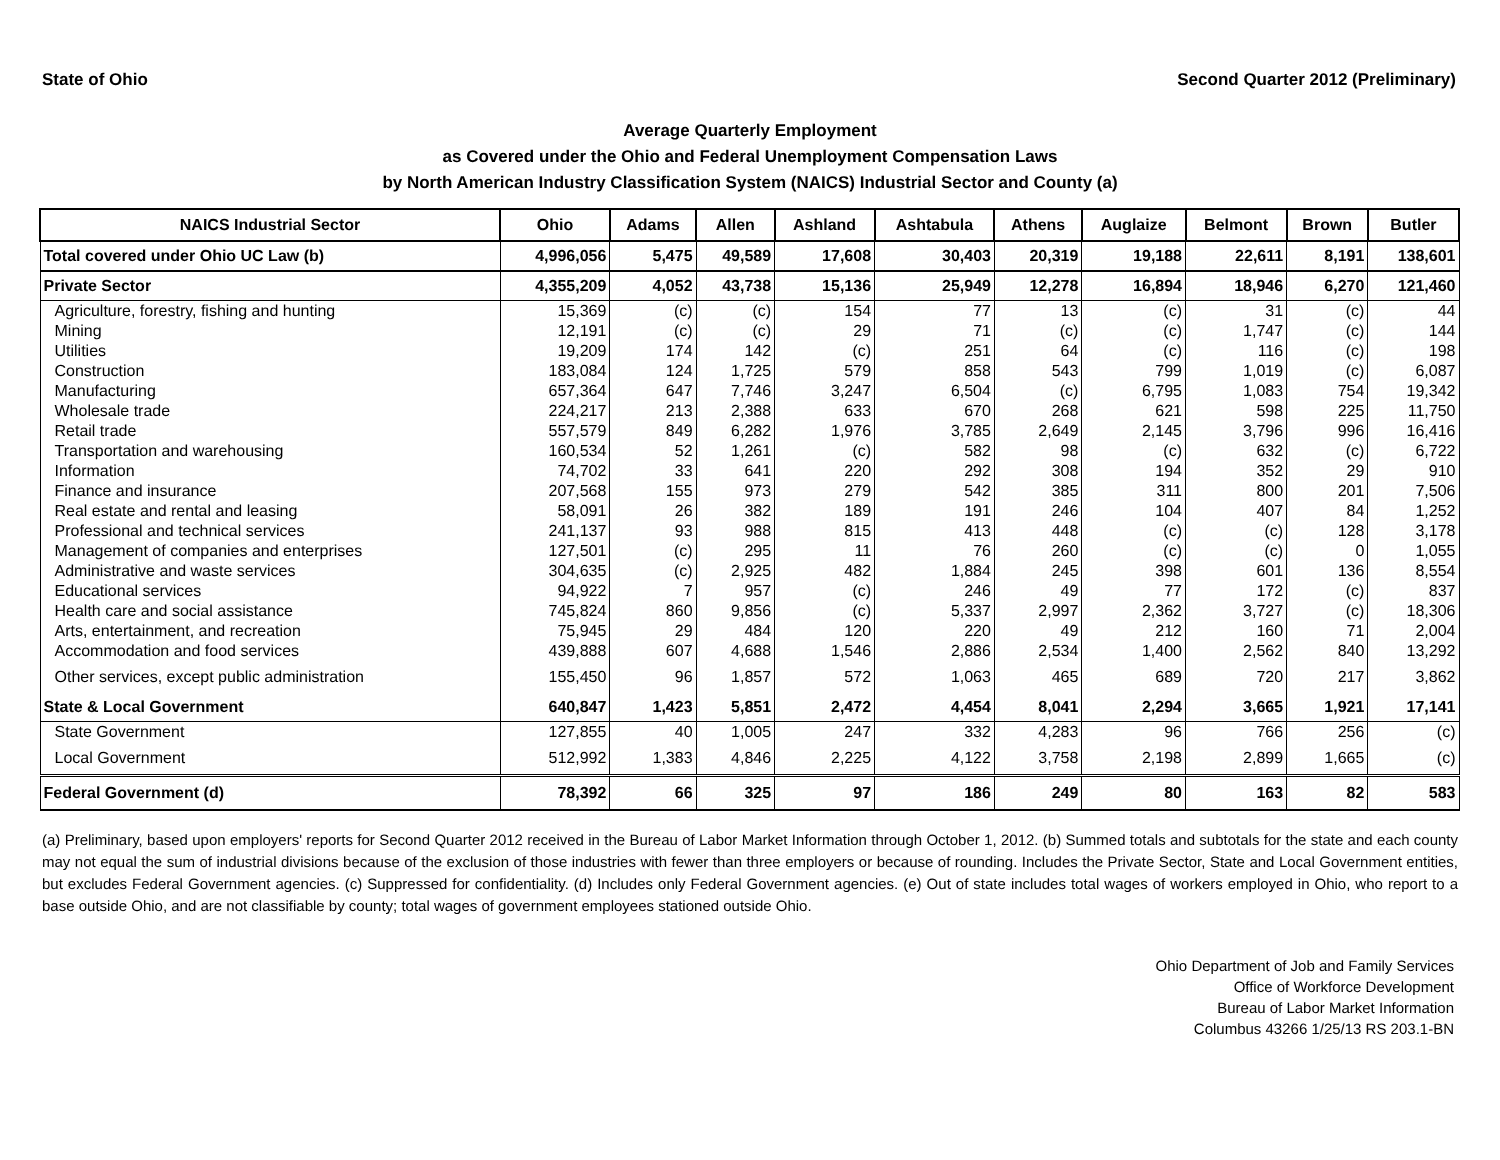State of Ohio Second Quarter 2012 (Preliminary)
Average Quarterly Employment
as Covered under the Ohio and Federal Unemployment Compensation Laws
by North American Industry Classification System (NAICS) Industrial Sector and County (a)
| NAICS Industrial Sector | Ohio | Adams | Allen | Ashland | Ashtabula | Athens | Auglaize | Belmont | Brown | Butler |
| --- | --- | --- | --- | --- | --- | --- | --- | --- | --- | --- |
| Total covered under Ohio UC Law (b) | 4,996,056 | 5,475 | 49,589 | 17,608 | 30,403 | 20,319 | 19,188 | 22,611 | 8,191 | 138,601 |
| Private Sector | 4,355,209 | 4,052 | 43,738 | 15,136 | 25,949 | 12,278 | 16,894 | 18,946 | 6,270 | 121,460 |
| Agriculture, forestry, fishing and hunting | 15,369 | (c) | (c) | 154 | 77 | 13 | (c) | 31 | (c) | 44 |
| Mining | 12,191 | (c) | (c) | 29 | 71 | (c) | (c) | 1,747 | (c) | 144 |
| Utilities | 19,209 | 174 | 142 | (c) | 251 | 64 | (c) | 116 | (c) | 198 |
| Construction | 183,084 | 124 | 1,725 | 579 | 858 | 543 | 799 | 1,019 | (c) | 6,087 |
| Manufacturing | 657,364 | 647 | 7,746 | 3,247 | 6,504 | (c) | 6,795 | 1,083 | 754 | 19,342 |
| Wholesale trade | 224,217 | 213 | 2,388 | 633 | 670 | 268 | 621 | 598 | 225 | 11,750 |
| Retail trade | 557,579 | 849 | 6,282 | 1,976 | 3,785 | 2,649 | 2,145 | 3,796 | 996 | 16,416 |
| Transportation and warehousing | 160,534 | 52 | 1,261 | (c) | 582 | 98 | (c) | 632 | (c) | 6,722 |
| Information | 74,702 | 33 | 641 | 220 | 292 | 308 | 194 | 352 | 29 | 910 |
| Finance and insurance | 207,568 | 155 | 973 | 279 | 542 | 385 | 311 | 800 | 201 | 7,506 |
| Real estate and rental and leasing | 58,091 | 26 | 382 | 189 | 191 | 246 | 104 | 407 | 84 | 1,252 |
| Professional and technical services | 241,137 | 93 | 988 | 815 | 413 | 448 | (c) | (c) | 128 | 3,178 |
| Management of companies and enterprises | 127,501 | (c) | 295 | 11 | 76 | 260 | (c) | (c) | 0 | 1,055 |
| Administrative and waste services | 304,635 | (c) | 2,925 | 482 | 1,884 | 245 | 398 | 601 | 136 | 8,554 |
| Educational services | 94,922 | 7 | 957 | (c) | 246 | 49 | 77 | 172 | (c) | 837 |
| Health care and social assistance | 745,824 | 860 | 9,856 | (c) | 5,337 | 2,997 | 2,362 | 3,727 | (c) | 18,306 |
| Arts, entertainment, and recreation | 75,945 | 29 | 484 | 120 | 220 | 49 | 212 | 160 | 71 | 2,004 |
| Accommodation and food services | 439,888 | 607 | 4,688 | 1,546 | 2,886 | 2,534 | 1,400 | 2,562 | 840 | 13,292 |
| Other services, except public administration | 155,450 | 96 | 1,857 | 572 | 1,063 | 465 | 689 | 720 | 217 | 3,862 |
| State & Local Government | 640,847 | 1,423 | 5,851 | 2,472 | 4,454 | 8,041 | 2,294 | 3,665 | 1,921 | 17,141 |
| State Government | 127,855 | 40 | 1,005 | 247 | 332 | 4,283 | 96 | 766 | 256 | (c) |
| Local Government | 512,992 | 1,383 | 4,846 | 2,225 | 4,122 | 3,758 | 2,198 | 2,899 | 1,665 | (c) |
| Federal Government (d) | 78,392 | 66 | 325 | 97 | 186 | 249 | 80 | 163 | 82 | 583 |
(a) Preliminary, based upon employers' reports for Second Quarter 2012 received in the Bureau of Labor Market Information through October 1, 2012. (b) Summed totals and subtotals for the state and each county may not equal the sum of industrial divisions because of the exclusion of those industries with fewer than three employers or because of rounding. Includes the Private Sector, State and Local Government entities, but excludes Federal Government agencies. (c) Suppressed for confidentiality. (d) Includes only Federal Government agencies. (e) Out of state includes total wages of workers employed in Ohio, who report to a base outside Ohio, and are not classifiable by county; total wages of government employees stationed outside Ohio.
Ohio Department of Job and Family Services
Office of Workforce Development
Bureau of Labor Market Information
Columbus 43266 1/25/13 RS 203.1-BN